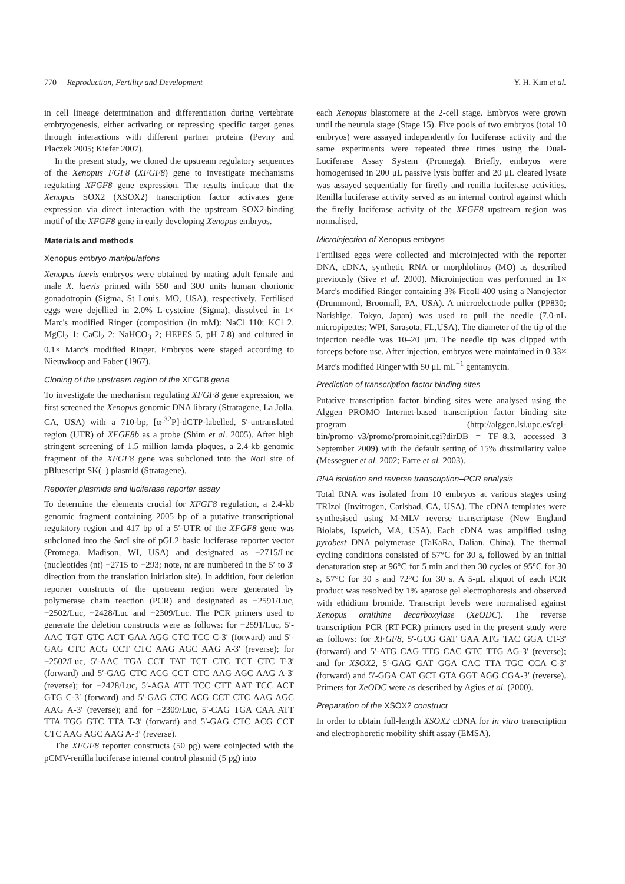770 Reproduction, Fertility and Development Y. H. Kim et al.
in cell lineage determination and differentiation during vertebrate embryogenesis, either activating or repressing specific target genes through interactions with different partner proteins (Pevny and Placzek 2005; Kiefer 2007).
In the present study, we cloned the upstream regulatory sequences of the Xenopus FGF8 (XFGF8) gene to investigate mechanisms regulating XFGF8 gene expression. The results indicate that the Xenopus SOX2 (XSOX2) transcription factor activates gene expression via direct interaction with the upstream SOX2-binding motif of the XFGF8 gene in early developing Xenopus embryos.
Materials and methods
Xenopus embryo manipulations
Xenopus laevis embryos were obtained by mating adult female and male X. laevis primed with 550 and 300 units human chorionic gonadotropin (Sigma, St Louis, MO, USA), respectively. Fertilised eggs were dejellied in 2.0% L-cysteine (Sigma), dissolved in 1× Marc's modified Ringer (composition (in mM): NaCl 110; KCl 2, MgCl<sub>2</sub> 1; CaCl<sub>2</sub> 2; NaHCO<sub>3</sub> 2; HEPES 5, pH 7.8) and cultured in 0.1× Marc's modified Ringer. Embryos were staged according to Nieuwkoop and Faber (1967).
Cloning of the upstream region of the XFGF8 gene
To investigate the mechanism regulating XFGF8 gene expression, we first screened the Xenopus genomic DNA library (Stratagene, La Jolla, CA, USA) with a 710-bp, [α-<sup>32</sup>P]-dCTP-labelled, 5′-untranslated region (UTR) of XFGF8b as a probe (Shim et al. 2005). After high stringent screening of 1.5 million lamda plaques, a 2.4-kb genomic fragment of the XFGF8 gene was subcloned into the Not I site of pBluescript SK(–) plasmid (Stratagene).
Reporter plasmids and luciferase reporter assay
To determine the elements crucial for XFGF8 regulation, a 2.4-kb genomic fragment containing 2005 bp of a putative transcriptional regulatory region and 417 bp of a 5′-UTR of the XFGF8 gene was subcloned into the Sac I site of pGL2 basic luciferase reporter vector (Promega, Madison, WI, USA) and designated as −2715/Luc (nucleotides (nt) −2715 to −293; note, nt are numbered in the 5′ to 3′ direction from the translation initiation site). In addition, four deletion reporter constructs of the upstream region were generated by polymerase chain reaction (PCR) and designated as −2591/Luc, −2502/Luc, −2428/Luc and −2309/Luc. The PCR primers used to generate the deletion constructs were as follows: for −2591/Luc, 5′-AAC TGT GTC ACT GAA AGG CTC TCC C-3′ (forward) and 5′-GAG CTC ACG CCT CTC AAG AGC AAG A-3′ (reverse); for −2502/Luc, 5′-AAC TGA CCT TAT TCT CTC TCT CTC T-3′ (forward) and 5′-GAG CTC ACG CCT CTC AAG AGC AAG A-3′ (reverse); for −2428/Luc, 5′-AGA ATT TCC CTT AAT TCC ACT GTG C-3′ (forward) and 5′-GAG CTC ACG CCT CTC AAG AGC AAG A-3′ (reverse); and for −2309/Luc, 5′-CAG TGA CAA ATT TTA TGG GTC TTA T-3′ (forward) and 5′-GAG CTC ACG CCT CTC AAG AGC AAG A-3′ (reverse).
The XFGF8 reporter constructs (50 pg) were coinjected with the pCMV-renilla luciferase internal control plasmid (5 pg) into
each Xenopus blastomere at the 2-cell stage. Embryos were grown until the neurula stage (Stage 15). Five pools of two embryos (total 10 embryos) were assayed independently for luciferase activity and the same experiments were repeated three times using the Dual-Luciferase Assay System (Promega). Briefly, embryos were homogenised in 200 μL passive lysis buffer and 20 μL cleared lysate was assayed sequentially for firefly and renilla luciferase activities. Renilla luciferase activity served as an internal control against which the firefly luciferase activity of the XFGF8 upstream region was normalised.
Microinjection of Xenopus embryos
Fertilised eggs were collected and microinjected with the reporter DNA, cDNA, synthetic RNA or morphlolinos (MO) as described previously (Sive et al. 2000). Microinjection was performed in 1× Marc's modified Ringer containing 3% Ficoll-400 using a Nanojector (Drummond, Broomall, PA, USA). A microelectrode puller (PP830; Narishige, Tokyo, Japan) was used to pull the needle (7.0-nL micropipettes; WPI, Sarasota, FL,USA). The diameter of the tip of the injection needle was 10–20 μm. The needle tip was clipped with forceps before use. After injection, embryos were maintained in 0.33× Marc's modified Ringer with 50 μL mL<sup>−1</sup> gentamycin.
Prediction of transcription factor binding sites
Putative transcription factor binding sites were analysed using the Alggen PROMO Internet-based transcription factor binding site program (http://alggen.lsi.upc.es/cgi-bin/promo_v3/promo/promoinit.cgi?dirDB = TF_8.3, accessed 3 September 2009) with the default setting of 15% dissimilarity value (Messeguer et al. 2002; Farre et al. 2003).
RNA isolation and reverse transcription–PCR analysis
Total RNA was isolated from 10 embryos at various stages using TRIzol (Invitrogen, Carlsbad, CA, USA). The cDNA templates were synthesised using M-MLV reverse transcriptase (New England Biolabs, Ispwich, MA, USA). Each cDNA was amplified using pyrobest DNA polymerase (TaKaRa, Dalian, China). The thermal cycling conditions consisted of 57°C for 30 s, followed by an initial denaturation step at 96°C for 5 min and then 30 cycles of 95°C for 30 s, 57°C for 30 s and 72°C for 30 s. A 5-μL aliquot of each PCR product was resolved by 1% agarose gel electrophoresis and observed with ethidium bromide. Transcript levels were normalised against Xenopus ornithine decarboxylase (XeODC). The reverse transcription–PCR (RT-PCR) primers used in the present study were as follows: for XFGF8, 5′-GCG GAT GAA ATG TAC GGA CT-3′ (forward) and 5′-ATG CAG TTG CAC GTC TTG AG-3′ (reverse); and for XSOX2, 5′-GAG GAT GGA CAC TTA TGC CCA C-3′ (forward) and 5′-GGA CAT GCT GTA GGT AGG CGA-3′ (reverse). Primers for XeODC were as described by Agius et al. (2000).
Preparation of the XSOX2 construct
In order to obtain full-length XSOX2 cDNA for in vitro transcription and electrophoretic mobility shift assay (EMSA),